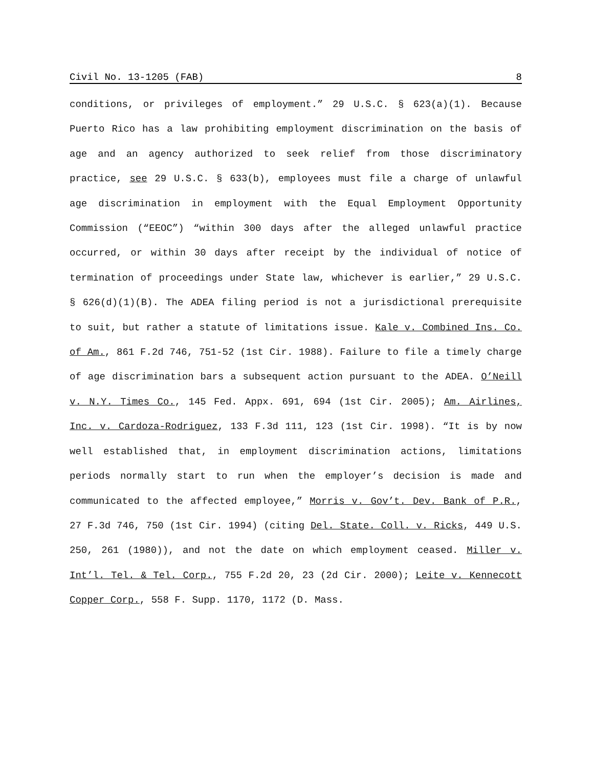Civil No. 13-1205 (FAB) 8
conditions, or privileges of employment.” 29 U.S.C. § 623(a)(1). Because Puerto Rico has a law prohibiting employment discrimination on the basis of age and an agency authorized to seek relief from those discriminatory practice, see 29 U.S.C. § 633(b), employees must file a charge of unlawful age discrimination in employment with the Equal Employment Opportunity Commission (“EEOC”) “within 300 days after the alleged unlawful practice occurred, or within 30 days after receipt by the individual of notice of termination of proceedings under State law, whichever is earlier,” 29 U.S.C. § 626(d)(1)(B). The ADEA filing period is not a jurisdictional prerequisite to suit, but rather a statute of limitations issue. Kale v. Combined Ins. Co. of Am., 861 F.2d 746, 751-52 (1st Cir. 1988). Failure to file a timely charge of age discrimination bars a subsequent action pursuant to the ADEA. O’Neill v. N.Y. Times Co., 145 Fed. Appx. 691, 694 (1st Cir. 2005); Am. Airlines, Inc. v. Cardoza-Rodriguez, 133 F.3d 111, 123 (1st Cir. 1998). “It is by now well established that, in employment discrimination actions, limitations periods normally start to run when the employer’s decision is made and communicated to the affected employee,” Morris v. Gov’t. Dev. Bank of P.R., 27 F.3d 746, 750 (1st Cir. 1994) (citing Del. State. Coll. v. Ricks, 449 U.S. 250, 261 (1980)), and not the date on which employment ceased. Miller v. Int’l. Tel. & Tel. Corp., 755 F.2d 20, 23 (2d Cir. 2000); Leite v. Kennecott Copper Corp., 558 F. Supp. 1170, 1172 (D. Mass.